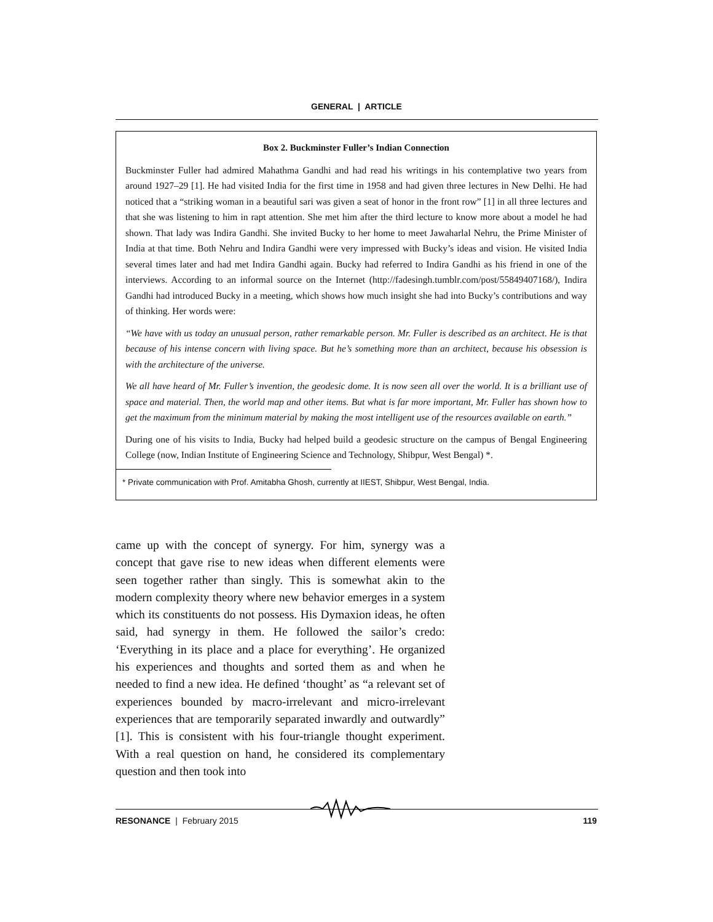GENERAL | ARTICLE
Box 2. Buckminster Fuller’s Indian Connection
Buckminster Fuller had admired Mahathma Gandhi and had read his writings in his contemplative two years from around 1927–29 [1]. He had visited India for the first time in 1958 and had given three lectures in New Delhi. He had noticed that a “striking woman in a beautiful sari was given a seat of honor in the front row” [1] in all three lectures and that she was listening to him in rapt attention. She met him after the third lecture to know more about a model he had shown. That lady was Indira Gandhi. She invited Bucky to her home to meet Jawaharlal Nehru, the Prime Minister of India at that time. Both Nehru and Indira Gandhi were very impressed with Bucky’s ideas and vision. He visited India several times later and had met Indira Gandhi again. Bucky had referred to Indira Gandhi as his friend in one of the interviews. According to an informal source on the Internet (http://fadesingh.tumblr.com/post/55849407168/), Indira Gandhi had introduced Bucky in a meeting, which shows how much insight she had into Bucky’s contributions and way of thinking. Her words were:
“We have with us today an unusual person, rather remarkable person. Mr. Fuller is described as an architect. He is that because of his intense concern with living space. But he’s something more than an architect, because his obsession is with the architecture of the universe.
We all have heard of Mr. Fuller’s invention, the geodesic dome. It is now seen all over the world. It is a brilliant use of space and material. Then, the world map and other items. But what is far more important, Mr. Fuller has shown how to get the maximum from the minimum material by making the most intelligent use of the resources available on earth.”
During one of his visits to India, Bucky had helped build a geodesic structure on the campus of Bengal Engineering College (now, Indian Institute of Engineering Science and Technology, Shibpur, West Bengal) *.
* Private communication with Prof. Amitabha Ghosh, currently at IIEST, Shibpur, West Bengal, India.
came up with the concept of synergy. For him, synergy was a concept that gave rise to new ideas when different elements were seen together rather than singly. This is somewhat akin to the modern complexity theory where new behavior emerges in a system which its constituents do not possess. His Dymaxion ideas, he often said, had synergy in them. He followed the sailor’s credo: ‘Everything in its place and a place for everything’. He organized his experiences and thoughts and sorted them as and when he needed to find a new idea. He defined ‘thought’ as “a relevant set of experiences bounded by macro-irrelevant and micro-irrelevant experiences that are temporarily separated inwardly and outwardly” [1]. This is consistent with his four-triangle thought experiment. With a real question on hand, he considered its complementary question and then took into
RESONANCE | February 2015 119